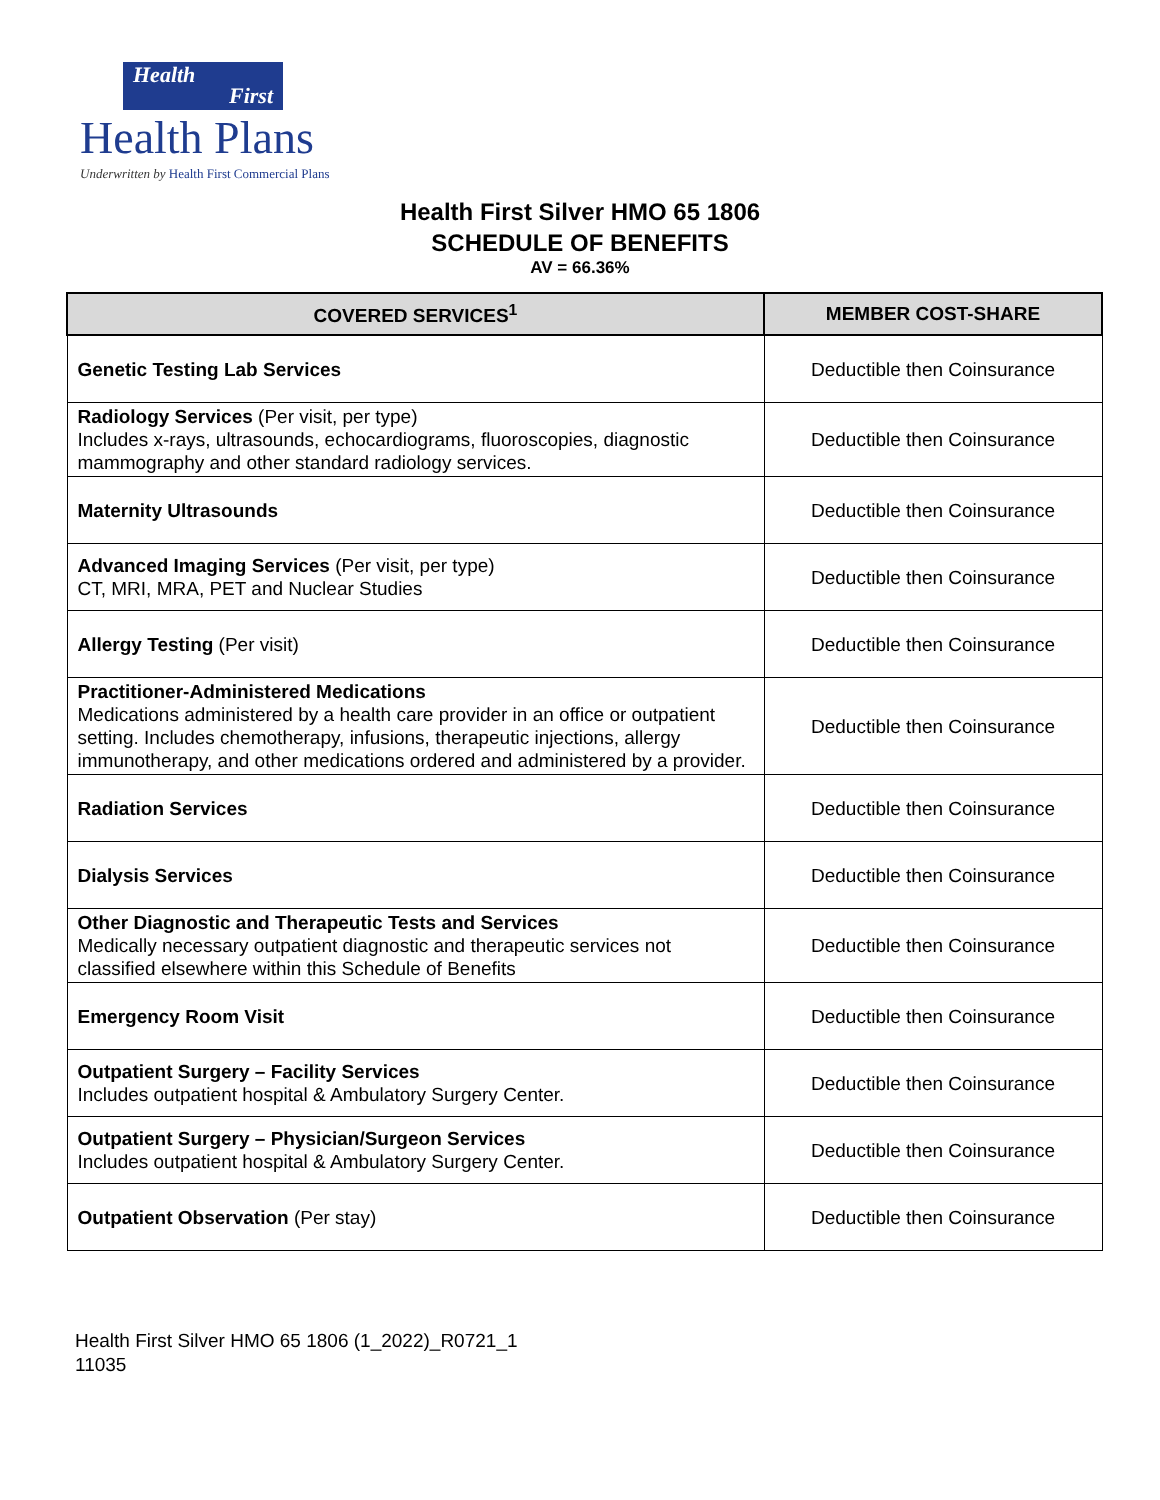Health
First
Health Plans
Underwritten by Health First Commercial Plans
Health First Silver HMO 65 1806
SCHEDULE OF BENEFITS
AV = 66.36%
| COVERED SERVICES<sup>1</sup> | MEMBER COST-SHARE |
| --- | --- |
| Genetic Testing Lab Services | Deductible then Coinsurance |
| Radiology Services (Per visit, per type) Includes x-rays, ultrasounds, echocardiograms, fluoroscopies, diagnostic mammography and other standard radiology services. | Deductible then Coinsurance |
| Maternity Ultrasounds | Deductible then Coinsurance |
| Advanced Imaging Services (Per visit, per type) CT, MRI, MRA, PET and Nuclear Studies | Deductible then Coinsurance |
| Allergy Testing (Per visit) | Deductible then Coinsurance |
| Practitioner-Administered Medications Medications administered by a health care provider in an office or outpatient setting. Includes chemotherapy, infusions, therapeutic injections, allergy immunotherapy, and other medications ordered and administered by a provider. | Deductible then Coinsurance |
| Radiation Services | Deductible then Coinsurance |
| Dialysis Services | Deductible then Coinsurance |
| Other Diagnostic and Therapeutic Tests and Services Medically necessary outpatient diagnostic and therapeutic services not classified elsewhere within this Schedule of Benefits | Deductible then Coinsurance |
| Emergency Room Visit | Deductible then Coinsurance |
| Outpatient Surgery – Facility Services Includes outpatient hospital & Ambulatory Surgery Center. | Deductible then Coinsurance |
| Outpatient Surgery – Physician/Surgeon Services Includes outpatient hospital & Ambulatory Surgery Center. | Deductible then Coinsurance |
| Outpatient Observation (Per stay) | Deductible then Coinsurance |
Health First Silver HMO 65 1806 (1_2022)_R0721_1
11035